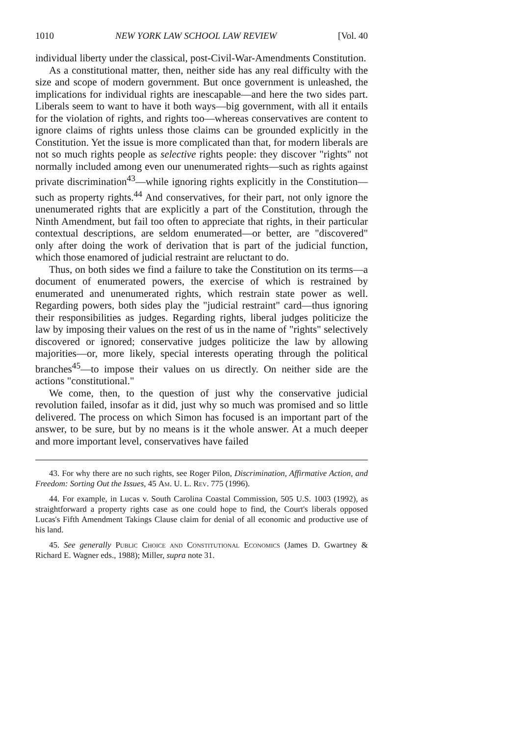1010 NEW YORK LAW SCHOOL LAW REVIEW [Vol. 40
individual liberty under the classical, post-Civil-War-Amendments Constitution.
As a constitutional matter, then, neither side has any real difficulty with the size and scope of modern government. But once government is unleashed, the implications for individual rights are inescapable—and here the two sides part. Liberals seem to want to have it both ways—big government, with all it entails for the violation of rights, and rights too—whereas conservatives are content to ignore claims of rights unless those claims can be grounded explicitly in the Constitution. Yet the issue is more complicated than that, for modern liberals are not so much rights people as selective rights people: they discover "rights" not normally included among even our unenumerated rights—such as rights against private discrimination<sup>43</sup>—while ignoring rights explicitly in the Constitution—such as property rights.<sup>44</sup> And conservatives, for their part, not only ignore the unenumerated rights that are explicitly a part of the Constitution, through the Ninth Amendment, but fail too often to appreciate that rights, in their particular contextual descriptions, are seldom enumerated—or better, are "discovered" only after doing the work of derivation that is part of the judicial function, which those enamored of judicial restraint are reluctant to do.
Thus, on both sides we find a failure to take the Constitution on its terms—a document of enumerated powers, the exercise of which is restrained by enumerated and unenumerated rights, which restrain state power as well. Regarding powers, both sides play the "judicial restraint" card—thus ignoring their responsibilities as judges. Regarding rights, liberal judges politicize the law by imposing their values on the rest of us in the name of "rights" selectively discovered or ignored; conservative judges politicize the law by allowing majorities—or, more likely, special interests operating through the political branches<sup>45</sup>—to impose their values on us directly. On neither side are the actions "constitutional."
We come, then, to the question of just why the conservative judicial revolution failed, insofar as it did, just why so much was promised and so little delivered. The process on which Simon has focused is an important part of the answer, to be sure, but by no means is it the whole answer. At a much deeper and more important level, conservatives have failed
43. For why there are no such rights, see Roger Pilon, Discrimination, Affirmative Action, and Freedom: Sorting Out the Issues, 45 Am. U. L. Rev. 775 (1996).
44. For example, in Lucas v. South Carolina Coastal Commission, 505 U.S. 1003 (1992), as straightforward a property rights case as one could hope to find, the Court's liberals opposed Lucas's Fifth Amendment Takings Clause claim for denial of all economic and productive use of his land.
45. See generally Public Choice and Constitutional Economics (James D. Gwartney & Richard E. Wagner eds., 1988); Miller, supra note 31.